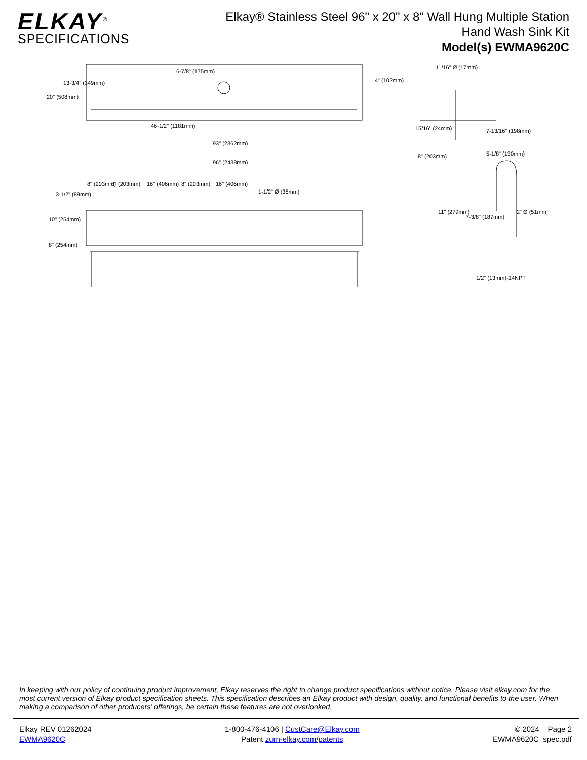ELKAY<sup>®</sup>
SPECIFICATIONS
Elkay® Stainless Steel 96" x 20" x 8" Wall Hung Multiple Station
Hand Wash Sink Kit
Model(s) EWMA9620C
20" (508mm)
13-3/4" (349mm)
6-7/8" (175mm)
46-1/2" (1181mm)
93" (2362mm)
96" (2438mm)
8" (203mm)
8" (203mm)
16" (406mm)
8" (203mm)
16" (406mm)
1-1/2" Ø (38mm)
3-1/2" (89mm)
10" (254mm)
8" (254mm)
11/16" Ø (17mm)
4" (102mm)
15/16" (24mm)
8" (203mm)
7-13/16" (198mm)
5-1/8" (130mm)
11" (279mm)
7-3/8" (187mm)
2" Ø (51mm)
1/2" (13mm)-14NPT
In keeping with our policy of continuing product improvement, Elkay reserves the right to change product specifications without notice. Please visit elkay.com for the most current version of Elkay product specification sheets. This specification describes an Elkay product with design, quality, and functional benefits to the user. When making a comparison of other producers’ offerings, be certain these features are not overlooked.
Elkay REV 01262024
EWMA9620C
1-800-476-4106 | CustCare@Elkay.com
Patent zurn-elkay.com/patents
© 2024 Page 2
EWMA9620C_spec.pdf